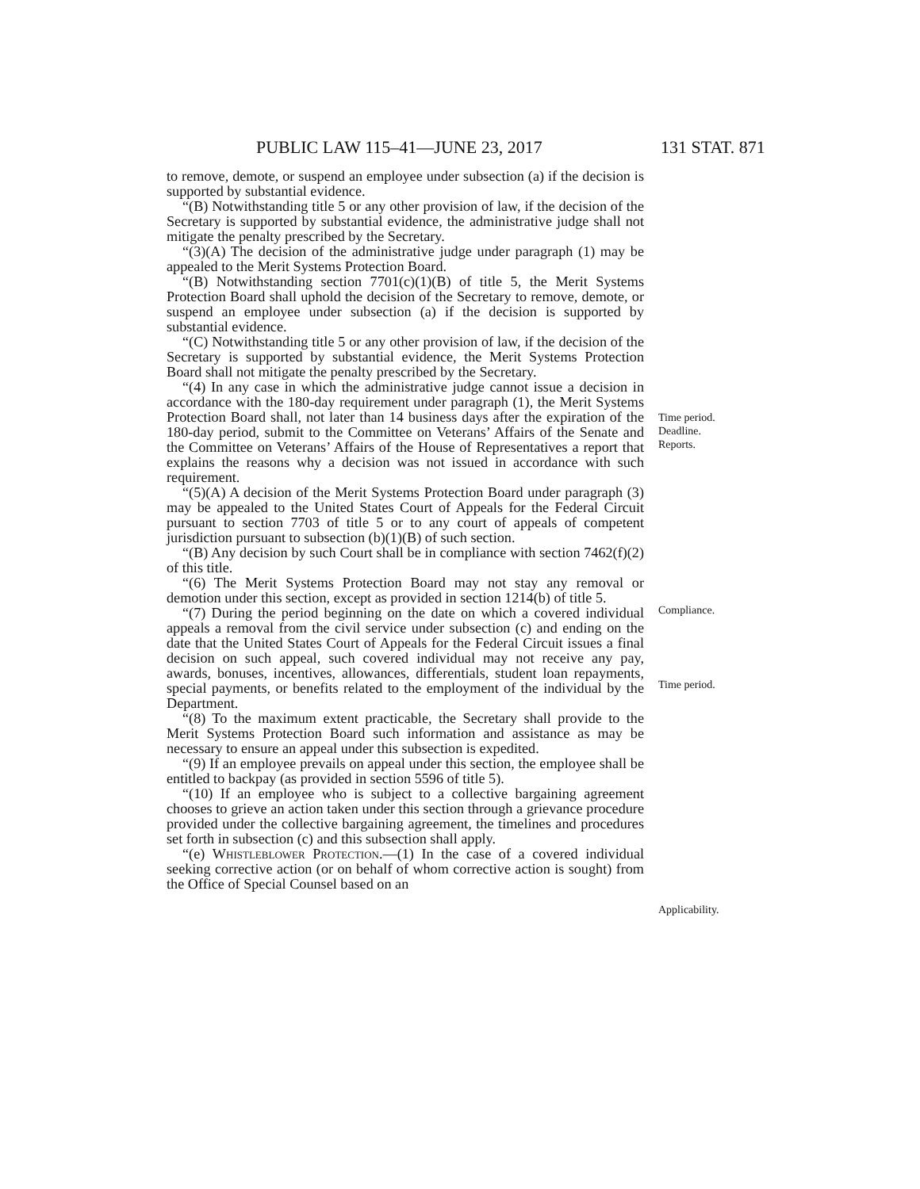PUBLIC LAW 115–41—JUNE 23, 2017 131 STAT. 871
to remove, demote, or suspend an employee under subsection (a) if the decision is supported by substantial evidence.
“(B) Notwithstanding title 5 or any other provision of law, if the decision of the Secretary is supported by substantial evidence, the administrative judge shall not mitigate the penalty prescribed by the Secretary.
“(3)(A) The decision of the administrative judge under paragraph (1) may be appealed to the Merit Systems Protection Board.
“(B) Notwithstanding section 7701(c)(1)(B) of title 5, the Merit Systems Protection Board shall uphold the decision of the Secretary to remove, demote, or suspend an employee under subsection (a) if the decision is supported by substantial evidence.
“(C) Notwithstanding title 5 or any other provision of law, if the decision of the Secretary is supported by substantial evidence, the Merit Systems Protection Board shall not mitigate the penalty prescribed by the Secretary.
“(4) In any case in which the administrative judge cannot issue a decision in accordance with the 180-day requirement under paragraph (1), the Merit Systems Protection Board shall, not later than 14 business days after the expiration of the 180-day period, submit to the Committee on Veterans’ Affairs of the Senate and the Committee on Veterans’ Affairs of the House of Representatives a report that explains the reasons why a decision was not issued in accordance with such requirement.
“(5)(A) A decision of the Merit Systems Protection Board under paragraph (3) may be appealed to the United States Court of Appeals for the Federal Circuit pursuant to section 7703 of title 5 or to any court of appeals of competent jurisdiction pursuant to subsection (b)(1)(B) of such section.
“(B) Any decision by such Court shall be in compliance with section 7462(f)(2) of this title.
“(6) The Merit Systems Protection Board may not stay any removal or demotion under this section, except as provided in section 1214(b) of title 5.
“(7) During the period beginning on the date on which a covered individual appeals a removal from the civil service under subsection (c) and ending on the date that the United States Court of Appeals for the Federal Circuit issues a final decision on such appeal, such covered individual may not receive any pay, awards, bonuses, incentives, allowances, differentials, student loan repayments, special payments, or benefits related to the employment of the individual by the Department.
“(8) To the maximum extent practicable, the Secretary shall provide to the Merit Systems Protection Board such information and assistance as may be necessary to ensure an appeal under this subsection is expedited.
“(9) If an employee prevails on appeal under this section, the employee shall be entitled to backpay (as provided in section 5596 of title 5).
“(10) If an employee who is subject to a collective bargaining agreement chooses to grieve an action taken under this section through a grievance procedure provided under the collective bargaining agreement, the timelines and procedures set forth in subsection (c) and this subsection shall apply.
“(e) Whistleblower Protection.—(1) In the case of a covered individual seeking corrective action (or on behalf of whom corrective action is sought) from the Office of Special Counsel based on an
Time period.
Deadline.
Reports.
Compliance.
Time period.
Applicability.